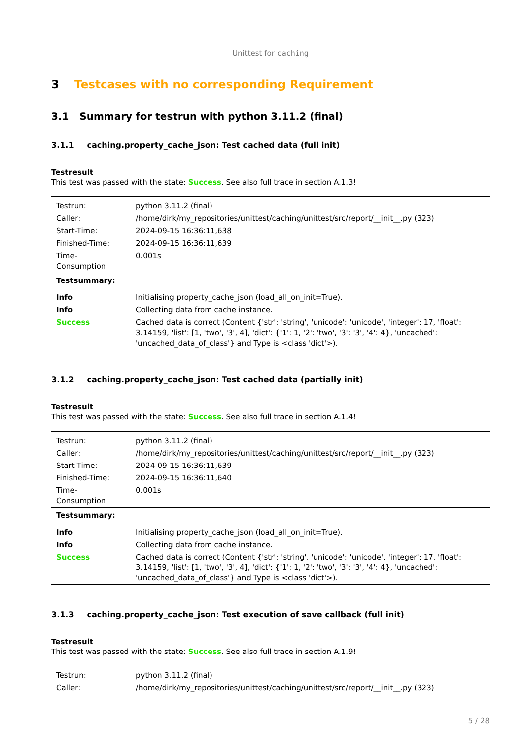Unittest for caching
3 Testcases with no corresponding Requirement
3.1 Summary for testrun with python 3.11.2 (final)
3.1.1 caching.property_cache_json: Test cached data (full init)
Testresult
This test was passed with the state: Success. See also full trace in section A.1.3!
| Testrun: | python 3.11.2 (final) |
| Caller: | /home/dirk/my_repositories/unittest/caching/unittest/src/report/__init__.py (323) |
| Start-Time: | 2024-09-15 16:36:11,638 |
| Finished-Time: | 2024-09-15 16:36:11,639 |
| Time-Consumption | 0.001s |
| Testsummary: | |
| Info | Initialising property_cache_json (load_all_on_init=True). |
| Info | Collecting data from cache instance. |
| Success | Cached data is correct (Content {'str': 'string', 'unicode': 'unicode', 'integer': 17, 'float': 3.14159, 'list': [1, 'two', '3', 4], 'dict': {'1': 1, '2': 'two', '3': '3', '4': 4}, 'uncached': 'uncached_data_of_class'} and Type is <class 'dict'>). |
3.1.2 caching.property_cache_json: Test cached data (partially init)
Testresult
This test was passed with the state: Success. See also full trace in section A.1.4!
| Testrun: | python 3.11.2 (final) |
| Caller: | /home/dirk/my_repositories/unittest/caching/unittest/src/report/__init__.py (323) |
| Start-Time: | 2024-09-15 16:36:11,639 |
| Finished-Time: | 2024-09-15 16:36:11,640 |
| Time-Consumption | 0.001s |
| Testsummary: | |
| Info | Initialising property_cache_json (load_all_on_init=True). |
| Info | Collecting data from cache instance. |
| Success | Cached data is correct (Content {'str': 'string', 'unicode': 'unicode', 'integer': 17, 'float': 3.14159, 'list': [1, 'two', '3', 4], 'dict': {'1': 1, '2': 'two', '3': '3', '4': 4}, 'uncached': 'uncached_data_of_class'} and Type is <class 'dict'>). |
3.1.3 caching.property_cache_json: Test execution of save callback (full init)
Testresult
This test was passed with the state: Success. See also full trace in section A.1.9!
| Testrun: | python 3.11.2 (final) |
| Caller: | /home/dirk/my_repositories/unittest/caching/unittest/src/report/__init__.py (323) |
5 / 28